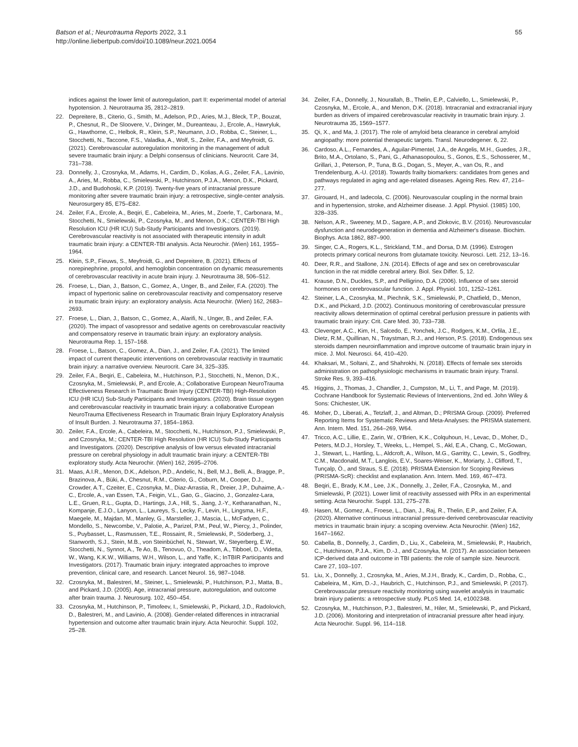Batson et al.; Neurotrauma Reports 2022, 3.1
http://online.liebertpub.com/doi/10.1089/neur.2021.0054
55
indices against the lower limit of autoregulation, part II: experimental model of arterial hypotension. J. Neurotrauma 35, 2812–2819.
22. Depreitere, B., Citerio, G., Smith, M., Adelson, P.D., Aries, M.J., Bleck, T.P., Bouzat, P., Chesnut, R., De Sloovere, V., Diringer, M., Dureanteau, J., Ercole, A., Hawryluk, G., Hawthorne, C., Helbok, R., Klein, S.P., Neumann, J.O., Robba, C., Steiner, L., Stocchetti, N., Taccone, F.S., Valadka, A., Wolf, S., Zeiler, F.A., and Meyfroidt, G. (2021). Cerebrovascular autoregulation monitoring in the management of adult severe traumatic brain injury: a Delphi consensus of clinicians. Neurocrit. Care 34, 731–738.
23. Donnelly, J., Czosnyka, M., Adams, H., Cardim, D., Kolias, A.G., Zeiler, F.A., Lavinio, A., Aries, M., Robba, C., Smielewski, P., Hutchinson, P.J.A., Menon, D.K., Pickard, J.D., and Budohoski, K.P. (2019). Twenty-five years of intracranial pressure monitoring after severe traumatic brain injury: a retrospective, single-center analysis. Neurosurgery 85, E75–E82.
24. Zeiler, F.A., Ercole, A., Beqiri, E., Cabeleira, M., Aries, M., Zoerle, T., Carbonara, M., Stocchetti, N., Smielewski, P., Czosnyka, M., and Menon, D.K.; CENTER-TBI High Resolution ICU (HR ICU) Sub-Study Participants and Investigators. (2019). Cerebrovascular reactivity is not associated with therapeutic intensity in adult traumatic brain injury: a CENTER-TBI analysis. Acta Neurochir. (Wien) 161, 1955–1964.
25. Klein, S.P., Fieuws, S., Meyfroidt, G., and Depreitere, B. (2021). Effects of norepinephrine, propofol, and hemoglobin concentration on dynamic measurements of cerebrovascular reactivity in acute brain injury. J. Neurotrauma 38, 506–512.
26. Froese, L., Dian, J., Batson, C., Gomez, A., Unger, B., and Zeiler, F.A. (2020). The impact of hypertonic saline on cerebrovascular reactivity and compensatory reserve in traumatic brain injury: an exploratory analysis. Acta Neurochir. (Wien) 162, 2683–2693.
27. Froese, L., Dian, J., Batson, C., Gomez, A., Alarifi, N., Unger, B., and Zeiler, F.A. (2020). The impact of vasopressor and sedative agents on cerebrovascular reactivity and compensatory reserve in traumatic brain injury: an exploratory analysis. Neurotrauma Rep. 1, 157–168.
28. Froese, L., Batson, C., Gomez, A., Dian, J., and Zeiler, F.A. (2021). The limited impact of current therapeutic interventions on cerebrovascular reactivity in traumatic brain injury: a narrative overview. Neurocrit. Care 34, 325–335.
29. Zeiler, F.A., Beqiri, E., Cabeleira, M., Hutchinson, P.J., Stocchetti, N., Menon, D.K., Czosnyka, M., Smielewski, P., and Ercole, A.; Collaborative European NeuroTrauma Effectiveness Research in Traumatic Brain Injury (CENTER-TBI) High-Resolution ICU (HR ICU) Sub-Study Participants and Investigators. (2020). Brain tissue oxygen and cerebrovascular reactivity in traumatic brain injury: a collaborative European NeuroTrauma Effectiveness Research in Traumatic Brain Injury Exploratory Analysis of Insult Burden. J. Neurotrauma 37, 1854–1863.
30. Zeiler, F.A., Ercole, A., Cabeleira, M., Stocchetti, N., Hutchinson, P.J., Smielewski, P., and Czosnyka, M.; CENTER-TBI High Resolution (HR ICU) Sub-Study Participants and Investigators. (2020). Descriptive analysis of low versus elevated intracranial pressure on cerebral physiology in adult traumatic brain injury: a CENTER-TBI exploratory study. Acta Neurochir. (Wien) 162, 2695–2706.
31. Maas, A.I.R., Menon, D.K., Adelson, P.D., Andelic, N., Bell, M.J., Belli, A., Bragge, P., Brazinova, A., Büki, A., Chesnut, R.M., Citerio, G., Coburn, M., Cooper, D.J., Crowder, A.T., Czeiter, E., Czosnyka, M., Diaz-Arrastia, R., Dreier, J.P., Duhaime, A.-C., Ercole, A., van Essen, T.A., Feigin, V.L., Gao, G., Giacino, J., Gonzalez-Lara, L.E., Gruen, R.L., Gupta, D., Hartings, J.A., Hill, S., Jiang, J.-Y., Ketharanathan, N., Kompanje, E.J.O., Lanyon, L., Laureys, S., Lecky, F., Levin, H., Lingsma, H.F., Maegele, M., Majdan, M., Manley, G., Marsteller, J., Mascia, L., McFadyen, C., Mondello, S., Newcombe, V., Palotie, A., Parizel, P.M., Peul, W., Piercy, J., Polinder, S., Puybasset, L., Rasmussen, T.E., Rossaint, R., Smielewski, P., Söderberg, J., Stanworth, S.J., Stein, M.B., von Steinbüchel, N., Stewart, W., Steyerberg, E.W., Stocchetti, N., Synnot, A., Te Ao, B., Tenovuo, O., Theadom, A., Tibboel, D., Videtta, W., Wang, K.K.W., Williams, W.H., Wilson, L., and Yaffe, K.; InTBIR Participants and Investigators. (2017). Traumatic brain injury: integrated approaches to improve prevention, clinical care, and research. Lancet Neurol. 16, 987–1048.
32. Czosnyka, M., Balestreri, M., Steiner, L., Smielewski, P., Hutchinson, P.J., Matta, B., and Pickard, J.D. (2005). Age, intracranial pressure, autoregulation, and outcome after brain trauma. J. Neurosurg. 102, 450–454.
33. Czosnyka, M., Hutchinson, P., Timofeev, I., Smielewski, P., Pickard, J.D., Radolovich, D., Balestreri, M., and Lavinio, A. (2008). Gender-related differences in intracranial hypertension and outcome after traumatic brain injury. Acta Neurochir. Suppl. 102, 25–28.
34. Zeiler, F.A., Donnelly, J., Nourallah, B., Thelin, E.P., Calviello, L., Smielewski, P., Czosnyka, M., Ercole, A., and Menon, D.K. (2018). Intracranial and extracranial injury burden as drivers of impaired cerebrovascular reactivity in traumatic brain injury. J. Neurotrauma 35, 1569–1577.
35. Qi, X., and Ma, J. (2017). The role of amyloid beta clearance in cerebral amyloid angiopathy: more potential therapeutic targets. Transl. Neurodegener. 6, 22.
36. Cardoso, A.L., Fernandes, A., Aguilar-Pimentel, J.A., de Angelis, M.H., Guedes, J.R., Brito, M.A., Ortolano, S., Pani, G., Athanasopoulou, S., Gonos, E.S., Schosserer, M., Grillari, J., Peterson, P., Tuna, B.G., Dogan, S., Meyer, A., van Os, R., and Trendelenburg, A.-U. (2018). Towards frailty biomarkers: candidates from genes and pathways regulated in aging and age-related diseases. Ageing Res. Rev. 47, 214–277.
37. Girouard, H., and Iadecola, C. (2006). Neurovascular coupling in the normal brain and in hypertension, stroke, and Alzheimer disease. J. Appl. Physiol. (1985) 100, 328–335.
38. Nelson, A.R., Sweeney, M.D., Sagare, A.P., and Zlokovic, B.V. (2016). Neurovascular dysfunction and neurodegeneration in dementia and Alzheimer's disease. Biochim. Biophys. Acta 1862, 887–900.
39. Singer, C.A., Rogers, K.L., Strickland, T.M., and Dorsa, D.M. (1996). Estrogen protects primary cortical neurons from glutamate toxicity. Neurosci. Lett. 212, 13–16.
40. Deer, R.R., and Stallone, J.N. (2014). Effects of age and sex on cerebrovascular function in the rat middle cerebral artery. Biol. Sex Differ. 5, 12.
41. Krause, D.N., Duckles, S.P., and Pelligrino, D.A. (2006). Influence of sex steroid hormones on cerebrovascular function. J. Appl. Physiol. 101, 1252–1261.
42. Steiner, L.A., Czosnyka, M., Piechnik, S.K., Smielewski, P., Chatfield, D., Menon, D.K., and Pickard, J.D. (2002). Continuous monitoring of cerebrovascular pressure reactivity allows determination of optimal cerebral perfusion pressure in patients with traumatic brain injury: Crit. Care Med. 30, 733–738.
43. Clevenger, A.C., Kim, H., Salcedo, E., Yonchek, J.C., Rodgers, K.M., Orfila, J.E., Dietz, R.M., Quillinan, N., Traystman, R.J., and Herson, P.S. (2018). Endogenous sex steroids dampen neuroinflammation and improve outcome of traumatic brain injury in mice. J. Mol. Neurosci. 64, 410–420.
44. Khaksari, M., Soltani, Z., and Shahrokhi, N. (2018). Effects of female sex steroids administration on pathophysiologic mechanisms in traumatic brain injury. Transl. Stroke Res. 9, 393–416.
45. Higgins, J., Thomas, J., Chandler, J., Cumpston, M., Li, T., and Page, M. (2019). Cochrane Handbook for Systematic Reviews of Interventions, 2nd ed. John Wiley & Sons: Chichester, UK.
46. Moher, D., Liberati, A., Tetzlaff, J., and Altman, D.; PRISMA Group. (2009). Preferred Reporting Items for Systematic Reviews and Meta-Analyses: the PRISMA statement. Ann. Intern. Med. 151, 264–269, W64.
47. Tricco, A.C., Lillie, E., Zarin, W., O'Brien, K.K., Colquhoun, H., Levac, D., Moher, D., Peters, M.D.J., Horsley, T., Weeks, L., Hempel, S., Akl, E.A., Chang, C., McGowan, J., Stewart, L., Hartling, L., Aldcroft, A., Wilson, M.G., Garritty, C., Lewin, S., Godfrey, C.M., Macdonald, M.T., Langlois, E.V., Soares-Weiser, K., Moriarty, J., Clifford, T., Tunçalp, Ö., and Straus, S.E. (2018). PRISMA Extension for Scoping Reviews (PRISMA-ScR): checklist and explanation. Ann. Intern. Med. 169, 467–473.
48. Beqiri, E., Brady, K.M., Lee, J.K., Donnelly, J., Zeiler, F.A., Czosnyka, M., and Smielewski, P. (2021). Lower limit of reactivity assessed with PRx in an experimental setting. Acta Neurochir. Suppl. 131, 275–278.
49. Hasen, M., Gomez, A., Froese, L., Dian, J., Raj, R., Thelin, E.P., and Zeiler, F.A. (2020). Alternative continuous intracranial pressure-derived cerebrovascular reactivity metrics in traumatic brain injury: a scoping overview. Acta Neurochir. (Wien) 162, 1647–1662.
50. Cabella, B., Donnelly, J., Cardim, D., Liu, X., Cabeleira, M., Smielewski, P., Haubrich, C., Hutchinson, P.J.A., Kim, D.-J., and Czosnyka, M. (2017). An association between ICP-derived data and outcome in TBI patients: the role of sample size. Neurocrit. Care 27, 103–107.
51. Liu, X., Donnelly, J., Czosnyka, M., Aries, M.J.H., Brady, K., Cardim, D., Robba, C., Cabeleira, M., Kim, D.-J., Haubrich, C., Hutchinson, P.J., and Smielewski, P. (2017). Cerebrovascular pressure reactivity monitoring using wavelet analysis in traumatic brain injury patients: a retrospective study. PLoS Med. 14, e1002348.
52. Czosnyka, M., Hutchinson, P.J., Balestreri, M., Hiler, M., Smielewski, P., and Pickard, J.D. (2006). Monitoring and interpretation of intracranial pressure after head injury. Acta Neurochir. Suppl. 96, 114–118.